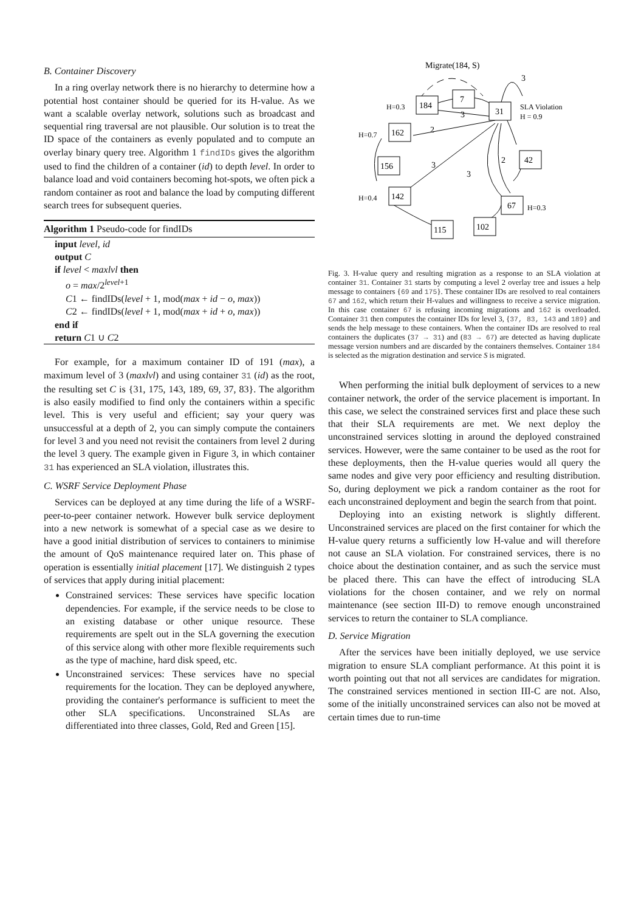B. Container Discovery
In a ring overlay network there is no hierarchy to determine how a potential host container should be queried for its H-value. As we want a scalable overlay network, solutions such as broadcast and sequential ring traversal are not plausible. Our solution is to treat the ID space of the containers as evenly populated and to compute an overlay binary query tree. Algorithm 1 findIDs gives the algorithm used to find the children of a container (id) to depth level. In order to balance load and void containers becoming hot-spots, we often pick a random container as root and balance the load by computing different search trees for subsequent queries.
Algorithm 1 Pseudo-code for findIDs
input level, id
output C
if level < maxlvl then
o = max/2<sup>level+1</sup>
C1 ← findIDs(level + 1, mod(max + id − o, max))
C2 ← findIDs(level + 1, mod(max + id + o, max))
end if
return C1 ∪ C2
For example, for a maximum container ID of 191 (max), a maximum level of 3 (maxlvl) and using container 31 (id) as the root, the resulting set C is {31, 175, 143, 189, 69, 37, 83}. The algorithm is also easily modified to find only the containers within a specific level. This is very useful and efficient; say your query was unsuccessful at a depth of 2, you can simply compute the containers for level 3 and you need not revisit the containers from level 2 during the level 3 query. The example given in Figure 3, in which container 31 has experienced an SLA violation, illustrates this.
C. WSRF Service Deployment Phase
Services can be deployed at any time during the life of a WSRF-peer-to-peer container network. However bulk service deployment into a new network is somewhat of a special case as we desire to have a good initial distribution of services to containers to minimise the amount of QoS maintenance required later on. This phase of operation is essentially initial placement [17]. We distinguish 2 types of services that apply during initial placement:
Constrained services: These services have specific location dependencies. For example, if the service needs to be close to an existing database or other unique resource. These requirements are spelt out in the SLA governing the execution of this service along with other more flexible requirements such as the type of machine, hard disk speed, etc.
Unconstrained services: These services have no special requirements for the location. They can be deployed anywhere, providing the container's performance is sufficient to meet the other SLA specifications. Unconstrained SLAs are differentiated into three classes, Gold, Red and Green [15].
184
7
31
162
156
142
42
67
102
115
Migrate(184, S)
3
H=0.3
H=0.7
H=0.4
SLA Violation
H = 0.9
H=0.3
3
2
3
3
2
Fig. 3. H-value query and resulting migration as a response to an SLA violation at container 31. Container 31 starts by computing a level 2 overlay tree and issues a help message to containers {69 and 175}. These container IDs are resolved to real containers 67 and 162, which return their H-values and willingness to receive a service migration. In this case container 67 is refusing incoming migrations and 162 is overloaded. Container 31 then computes the container IDs for level 3, {37, 83, 143 and 189} and sends the help message to these containers. When the container IDs are resolved to real containers the duplicates (37 → 31) and (83 → 67) are detected as having duplicate message version numbers and are discarded by the containers themselves. Container 184 is selected as the migration destination and service S is migrated.
When performing the initial bulk deployment of services to a new container network, the order of the service placement is important. In this case, we select the constrained services first and place these such that their SLA requirements are met. We next deploy the unconstrained services slotting in around the deployed constrained services. However, were the same container to be used as the root for these deployments, then the H-value queries would all query the same nodes and give very poor efficiency and resulting distribution. So, during deployment we pick a random container as the root for each unconstrained deployment and begin the search from that point.
Deploying into an existing network is slightly different. Unconstrained services are placed on the first container for which the H-value query returns a sufficiently low H-value and will therefore not cause an SLA violation. For constrained services, there is no choice about the destination container, and as such the service must be placed there. This can have the effect of introducing SLA violations for the chosen container, and we rely on normal maintenance (see section III-D) to remove enough unconstrained services to return the container to SLA compliance.
D. Service Migration
After the services have been initially deployed, we use service migration to ensure SLA compliant performance. At this point it is worth pointing out that not all services are candidates for migration. The constrained services mentioned in section III-C are not. Also, some of the initially unconstrained services can also not be moved at certain times due to run-time